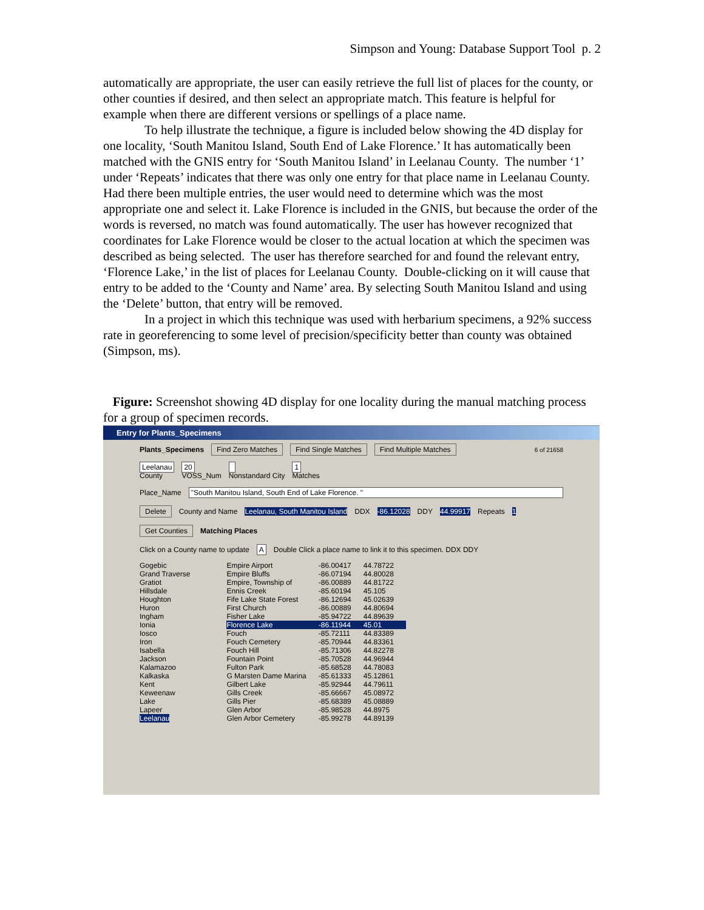Simpson and Young: Database Support Tool p. 2
automatically are appropriate, the user can easily retrieve the full list of places for the county, or other counties if desired, and then select an appropriate match. This feature is helpful for example when there are different versions or spellings of a place name.
To help illustrate the technique, a figure is included below showing the 4D display for one locality, ‘South Manitou Island, South End of Lake Florence.’ It has automatically been matched with the GNIS entry for ‘South Manitou Island’ in Leelanau County. The number ‘1’ under ‘Repeats’ indicates that there was only one entry for that place name in Leelanau County. Had there been multiple entries, the user would need to determine which was the most appropriate one and select it. Lake Florence is included in the GNIS, but because the order of the words is reversed, no match was found automatically. The user has however recognized that coordinates for Lake Florence would be closer to the actual location at which the specimen was described as being selected. The user has therefore searched for and found the relevant entry, ‘Florence Lake,’ in the list of places for Leelanau County. Double-clicking on it will cause that entry to be added to the ‘County and Name’ area. By selecting South Manitou Island and using the ‘Delete’ button, that entry will be removed.
In a project in which this technique was used with herbarium specimens, a 92% success rate in georeferencing to some level of precision/specificity better than county was obtained (Simpson, ms).
Figure: Screenshot showing 4D display for one locality during the manual matching process for a group of specimen records.
Entry for Plants_Specimens
Plants_Specimens Find Zero Matches Find Single Matches Find Multiple Matches 6 of 21658
Leelanau
County 20
VOSS_Num
Nonstandard City 1
Matches
Place_Name "South Manitou Island, South End of Lake Florence. "
Delete County and Name Leelanau, South Manitou Island DDX -86.12028 DDY 44.99917 Repeats 1
Get Counties Matching Places
Click on a County name to update A Double Click a place name to link it to this specimen. DDX DDY
Gogebic
Grand Traverse
Gratiot
Hillsdale
Houghton
Huron
Ingham
Ionia
Iosco
Iron
Isabella
Jackson
Kalamazoo
Kalkaska
Kent
Keweenaw
Lake
Lapeer
Leelanau
| Empire Airport | -86.00417 | 44.78722 |
| Empire Bluffs | -86.07194 | 44.80028 |
| Empire, Township of | -86.00889 | 44.81722 |
| Ennis Creek | -85.60194 | 45.105 |
| Fife Lake State Forest | -86.12694 | 45.02639 |
| First Church | -86.00889 | 44.80694 |
| Fisher Lake | -85.94722 | 44.89639 |
| Florence Lake | -86.11944 | 45.01 |
| Fouch | -85.72111 | 44.83389 |
| Fouch Cemetery | -85.70944 | 44.83361 |
| Fouch Hill | -85.71306 | 44.82278 |
| Fountain Point | -85.70528 | 44.96944 |
| Fulton Park | -85.68528 | 44.78083 |
| G Marsten Dame Marina | -85.61333 | 45.12861 |
| Gilbert Lake | -85.92944 | 44.79611 |
| Gills Creek | -85.66667 | 45.08972 |
| Gills Pier | -85.68389 | 45.08889 |
| Glen Arbor | -85.98528 | 44.8975 |
| Glen Arbor Cemetery | -85.99278 | 44.89139 |